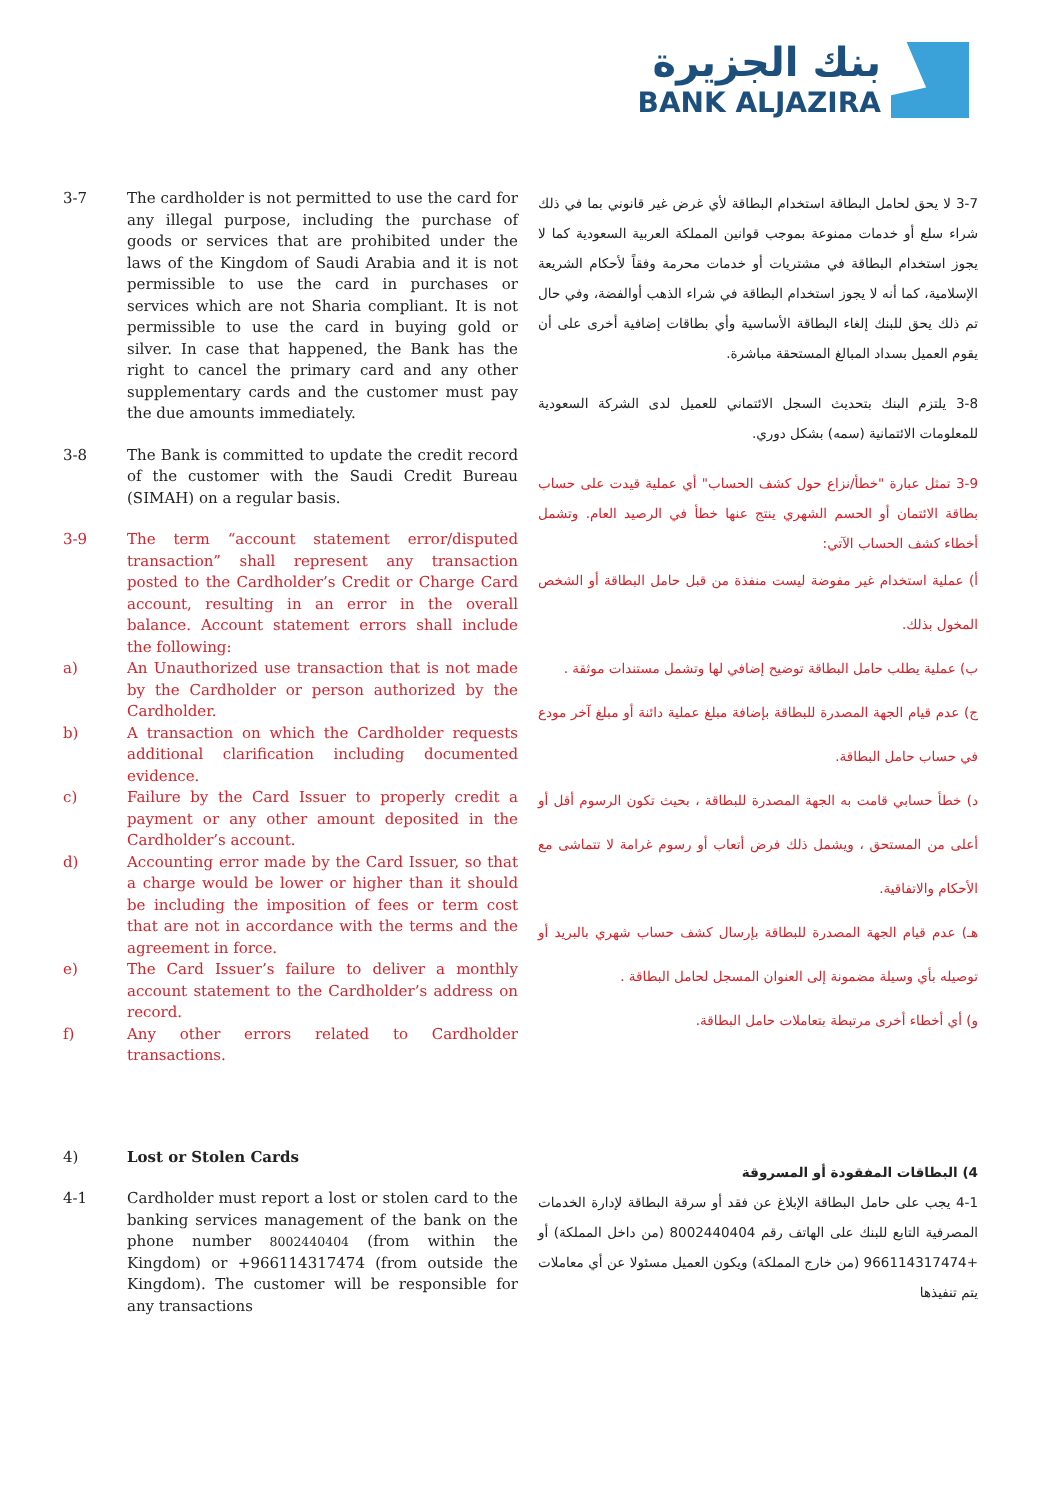بنك الجزيرة
BANK ALJAZIRA
3-7 The cardholder is not permitted to use the card for any illegal purpose, including the purchase of goods or services that are prohibited under the laws of the Kingdom of Saudi Arabia and it is not permissible to use the card in purchases or services which are not Sharia compliant. It is not permissible to use the card in buying gold or silver. In case that happened, the Bank has the right to cancel the primary card and any other supplementary cards and the customer must pay the due amounts immediately.
3-8 The Bank is committed to update the credit record of the customer with the Saudi Credit Bureau (SIMAH) on a regular basis.
3-9 The term “account statement error/disputed transaction” shall represent any transaction posted to the Cardholder’s Credit or Charge Card account, resulting in an error in the overall balance. Account statement errors shall include the following:
a) An Unauthorized use transaction that is not made by the Cardholder or person authorized by the Cardholder.
b) A transaction on which the Cardholder requests additional clarification including documented evidence.
c) Failure by the Card Issuer to properly credit a payment or any other amount deposited in the Cardholder’s account.
d) Accounting error made by the Card Issuer, so that a charge would be lower or higher than it should be including the imposition of fees or term cost that are not in accordance with the terms and the agreement in force.
e) The Card Issuer’s failure to deliver a monthly account statement to the Cardholder’s address on record.
f) Any other errors related to Cardholder transactions.
3-7 لا يحق لحامل البطاقة استخدام البطاقة لأي غرض غير قانوني بما في ذلك شراء سلع أو خدمات ممنوعة بموجب قوانين المملكة العربية السعودية كما لا يجوز استخدام البطاقة في مشتريات أو خدمات محرمة وفقاً لأحكام الشريعة الإسلامية، كما أنه لا يجوز استخدام البطاقة في شراء الذهب أوالفضة، وفي حال تم ذلك يحق للبنك إلغاء البطاقة الأساسية وأي بطاقات إضافية أخرى على أن يقوم العميل بسداد المبالغ المستحقة مباشرة.
3-8 يلتزم البنك بتحديث السجل الائتماني للعميل لدى الشركة السعودية للمعلومات الائتمانية (سمه) بشكل دوري.
3-9 تمثل عبارة "خطأ/نزاع حول كشف الحساب" أي عملية قيدت على حساب بطاقة الائتمان أو الحسم الشهري ينتج عنها خطأ في الرصيد العام. وتشمل أخطاء كشف الحساب الآتي:
أ) عملية استخدام غير مفوضة ليست منفذة من قبل حامل البطاقة أو الشخص المخول بذلك.
ب) عملية يطلب حامل البطاقة توضيح إضافي لها وتشمل مستندات موثقة .
ج) عدم قيام الجهة المصدرة للبطاقة بإضافة مبلغ عملية دائنة أو مبلغ آخر مودع في حساب حامل البطاقة.
د) خطأ حسابي قامت به الجهة المصدرة للبطاقة ، بحيث تكون الرسوم أقل أو أعلى من المستحق ، ويشمل ذلك فرض أتعاب أو رسوم غرامة لا تتماشى مع الأحكام والاتفاقية.
هـ) عدم قيام الجهة المصدرة للبطاقة بإرسال كشف حساب شهري بالبريد أو توصيله بأي وسيلة مضمونة إلى العنوان المسجل لحامل البطاقة .
و) أي أخطاء أخرى مرتبطة بتعاملات حامل البطاقة.
4) Lost or Stolen Cards
4-1 Cardholder must report a lost or stolen card to the banking services management of the bank on the phone number 8002440404 (from within the Kingdom) or +966114317474 (from outside the Kingdom). The customer will be responsible for any transactions
4) البطاقات المفقودة أو المسروقة
4-1 يجب على حامل البطاقة الإبلاغ عن فقد أو سرقة البطاقة لإدارة الخدمات المصرفية التابع للبنك على الهاتف رقم 8002440404 (من داخل المملكة) أو +966114317474 (من خارج المملكة) ويكون العميل مسئولا عن أي معاملات يتم تنفيذها